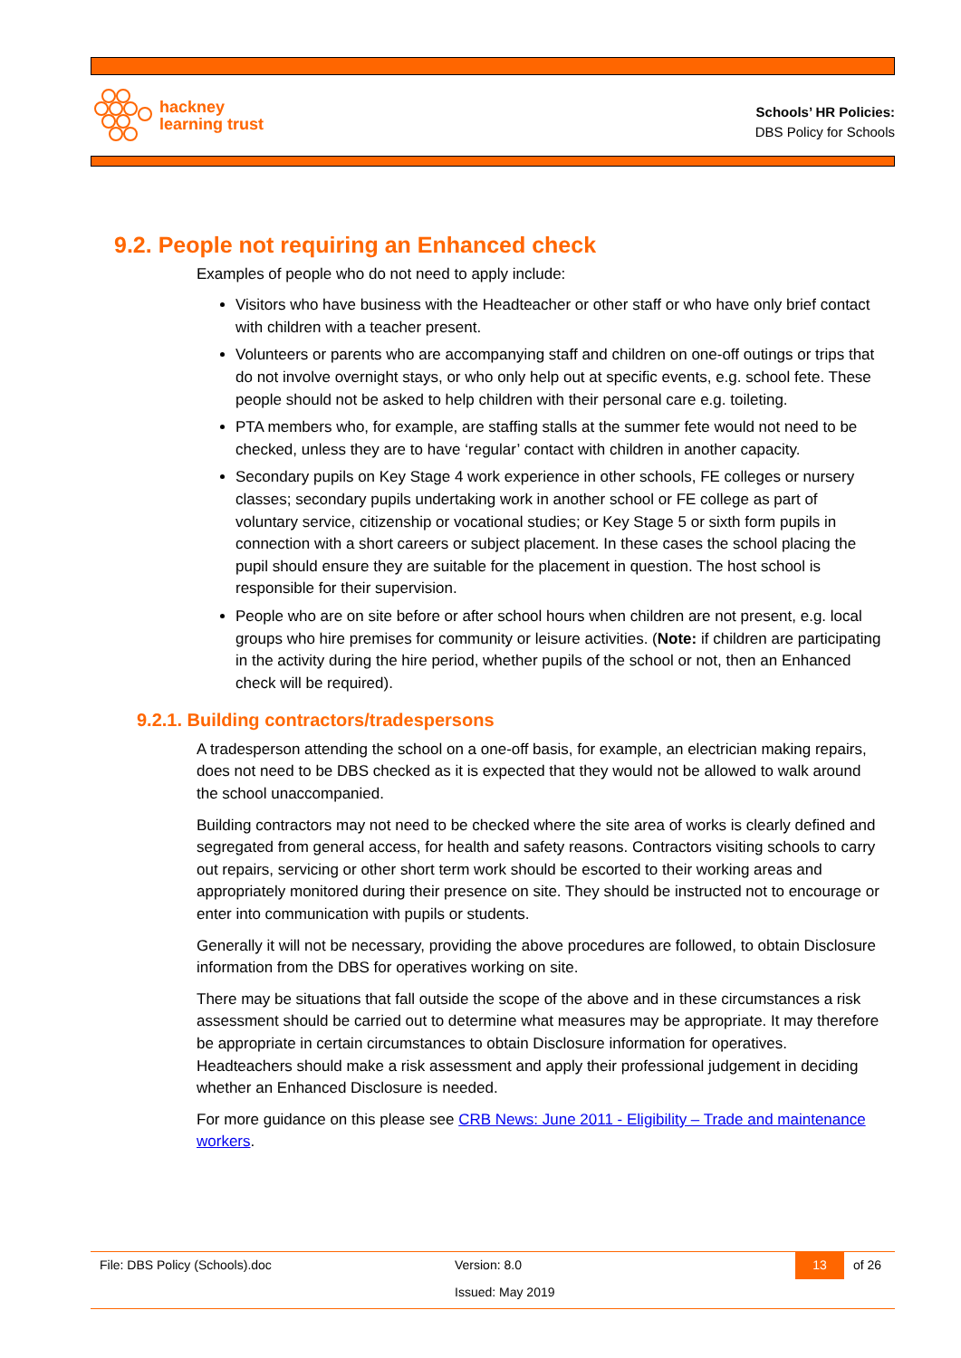hackney
learning trust
Schools’ HR Policies:
DBS Policy for Schools
9.2. People not requiring an Enhanced check
Examples of people who do not need to apply include:
Visitors who have business with the Headteacher or other staff or who have only brief contact with children with a teacher present.
Volunteers or parents who are accompanying staff and children on one-off outings or trips that do not involve overnight stays, or who only help out at specific events, e.g. school fete. These people should not be asked to help children with their personal care e.g. toileting.
PTA members who, for example, are staffing stalls at the summer fete would not need to be checked, unless they are to have ‘regular’ contact with children in another capacity.
Secondary pupils on Key Stage 4 work experience in other schools, FE colleges or nursery classes; secondary pupils undertaking work in another school or FE college as part of voluntary service, citizenship or vocational studies; or Key Stage 5 or sixth form pupils in connection with a short careers or subject placement. In these cases the school placing the pupil should ensure they are suitable for the placement in question. The host school is responsible for their supervision.
People who are on site before or after school hours when children are not present, e.g. local groups who hire premises for community or leisure activities. (Note: if children are participating in the activity during the hire period, whether pupils of the school or not, then an Enhanced check will be required).
9.2.1. Building contractors/tradespersons
A tradesperson attending the school on a one-off basis, for example, an electrician making repairs, does not need to be DBS checked as it is expected that they would not be allowed to walk around the school unaccompanied.
Building contractors may not need to be checked where the site area of works is clearly defined and segregated from general access, for health and safety reasons. Contractors visiting schools to carry out repairs, servicing or other short term work should be escorted to their working areas and appropriately monitored during their presence on site. They should be instructed not to encourage or enter into communication with pupils or students.
Generally it will not be necessary, providing the above procedures are followed, to obtain Disclosure information from the DBS for operatives working on site.
There may be situations that fall outside the scope of the above and in these circumstances a risk assessment should be carried out to determine what measures may be appropriate. It may therefore be appropriate in certain circumstances to obtain Disclosure information for operatives. Headteachers should make a risk assessment and apply their professional judgement in deciding whether an Enhanced Disclosure is needed.
For more guidance on this please see CRB News: June 2011 - Eligibility – Trade and maintenance workers.
File: DBS Policy (Schools).doc Version: 8.0
Issued: May 2019
13 of 26